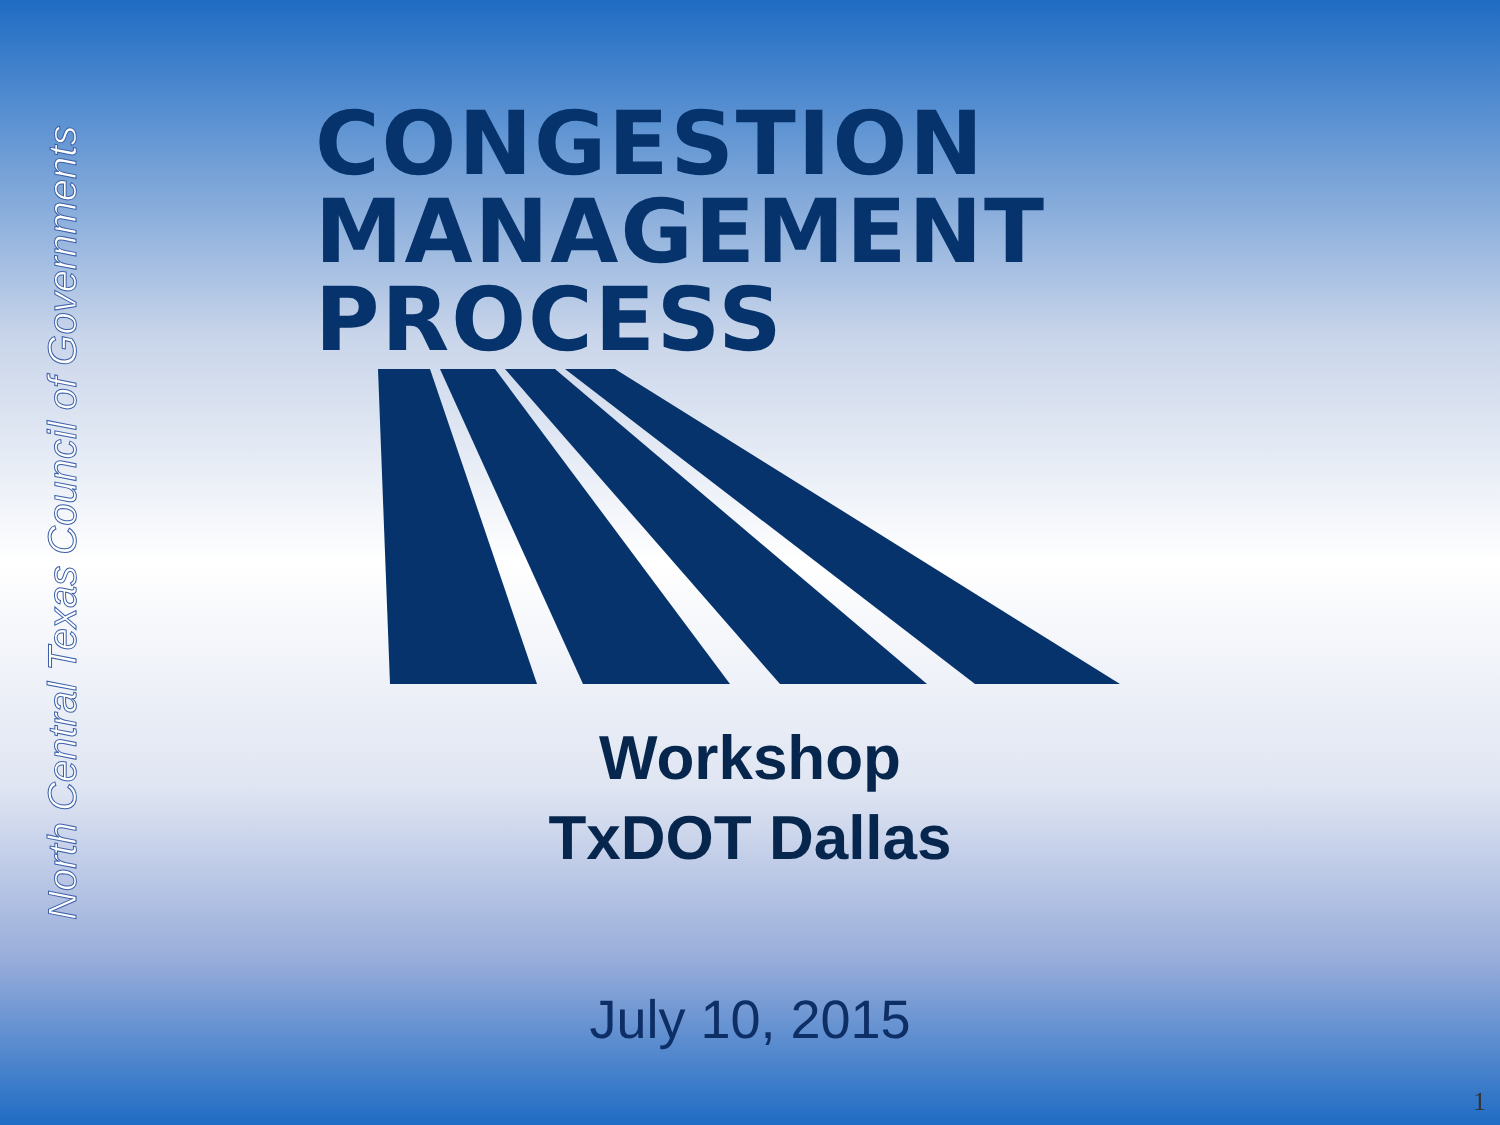North Central Texas Council of Governments
CONGESTION
MANAGEMENT
PROCESS
Workshop
TxDOT Dallas
July 10, 2015
1